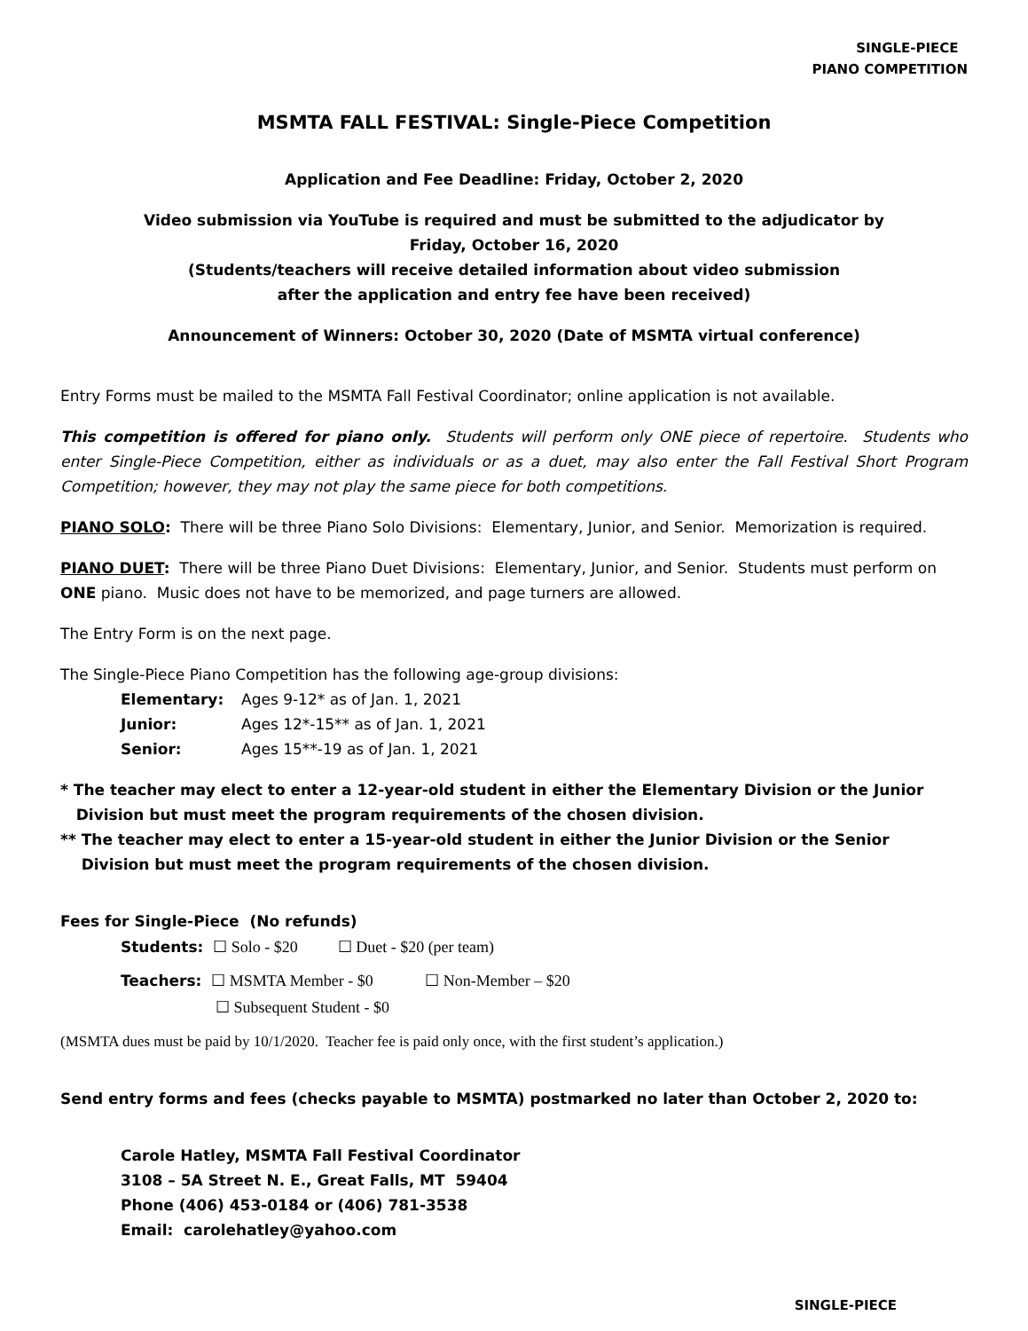SINGLE-PIECE
PIANO COMPETITION
MSMTA FALL FESTIVAL: Single-Piece Competition
Application and Fee Deadline: Friday, October 2, 2020
Video submission via YouTube is required and must be submitted to the adjudicator by
Friday, October 16, 2020
(Students/teachers will receive detailed information about video submission
after the application and entry fee have been received)
Announcement of Winners: October 30, 2020 (Date of MSMTA virtual conference)
Entry Forms must be mailed to the MSMTA Fall Festival Coordinator; online application is not available.
This competition is offered for piano only. Students will perform only ONE piece of repertoire. Students who enter Single-Piece Competition, either as individuals or as a duet, may also enter the Fall Festival Short Program Competition; however, they may not play the same piece for both competitions.
PIANO SOLO: There will be three Piano Solo Divisions: Elementary, Junior, and Senior. Memorization is required.
PIANO DUET: There will be three Piano Duet Divisions: Elementary, Junior, and Senior. Students must perform on ONE piano. Music does not have to be memorized, and page turners are allowed.
The Entry Form is on the next page.
The Single-Piece Piano Competition has the following age-group divisions:
Elementary: Ages 9-12* as of Jan. 1, 2021
Junior: Ages 12*-15** as of Jan. 1, 2021
Senior: Ages 15**-19 as of Jan. 1, 2021
* The teacher may elect to enter a 12-year-old student in either the Elementary Division or the Junior
Division but must meet the program requirements of the chosen division.
** The teacher may elect to enter a 15-year-old student in either the Junior Division or the Senior
Division but must meet the program requirements of the chosen division.
Fees for Single-Piece (No refunds)
Students: ☐ Solo - $20 ☐ Duet - $20 (per team)
Teachers: ☐ MSMTA Member - $0 ☐ Non-Member – $20
☐ Subsequent Student - $0
(MSMTA dues must be paid by 10/1/2020. Teacher fee is paid only once, with the first student’s application.)
Send entry forms and fees (checks payable to MSMTA) postmarked no later than October 2, 2020 to:
Carole Hatley, MSMTA Fall Festival Coordinator
3108 – 5A Street N. E., Great Falls, MT 59404
Phone (406) 453-0184 or (406) 781-3538
Email: carolehatley@yahoo.com
SINGLE-PIECE